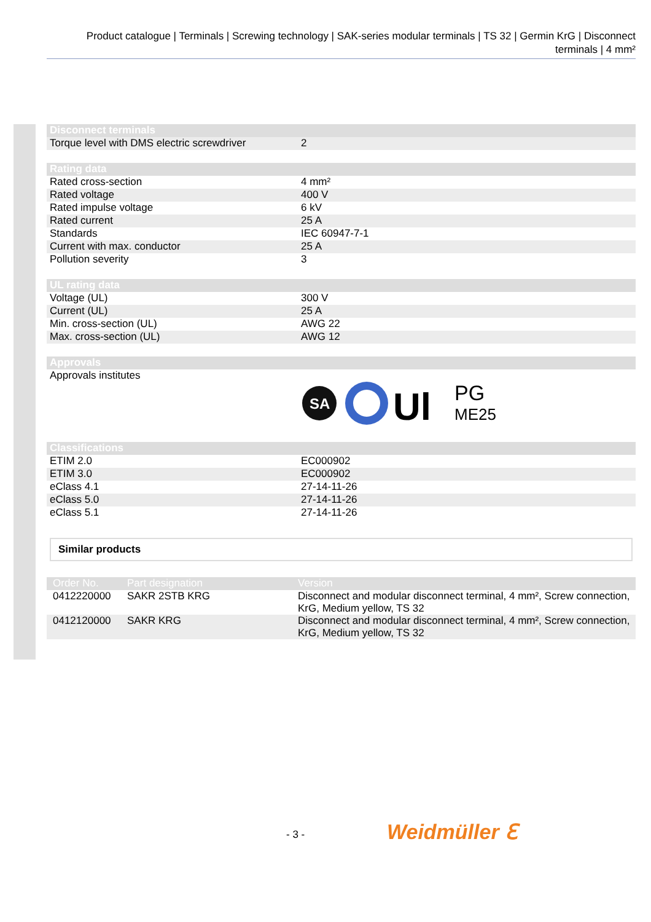Product catalogue | Terminals | Screwing technology | SAK-series modular terminals | TS 32 | Germin KrG | Disconnect terminals | 4 mm²
| Disconnect terminals | |
| --- | --- |
| Torque level with DMS electric screwdriver | 2 |
| Rating data | |
| Rated cross-section | 4 mm² |
| Rated voltage | 400 V |
| Rated impulse voltage | 6 kV |
| Rated current | 25 A |
| Standards | IEC 60947-7-1 |
| Current with max. conductor | 25 A |
| Pollution severity | 3 |
| UL rating data | |
| Voltage (UL) | 300 V |
| Current (UL) | 25 A |
| Min. cross-section (UL) | AWG 22 |
| Max. cross-section (UL) | AWG 12 |
| Approvals | |
| Approvals institutes | SA Ul PG ME25 |
| Classifications | |
| ETIM 2.0 | EC000902 |
| ETIM 3.0 | EC000902 |
| eClass 4.1 | 27-14-11-26 |
| eClass 5.0 | 27-14-11-26 |
| eClass 5.1 | 27-14-11-26 |
Similar products
| Order No. | Part designation | Version |
| --- | --- | --- |
| 0412220000 | SAKR 2STB KRG | Disconnect and modular disconnect terminal, 4 mm², Screw connection, KrG, Medium yellow, TS 32 |
| 0412120000 | SAKR KRG | Disconnect and modular disconnect terminal, 4 mm², Screw connection, KrG, Medium yellow, TS 32 |
- 3 - Weidmüller ℇ